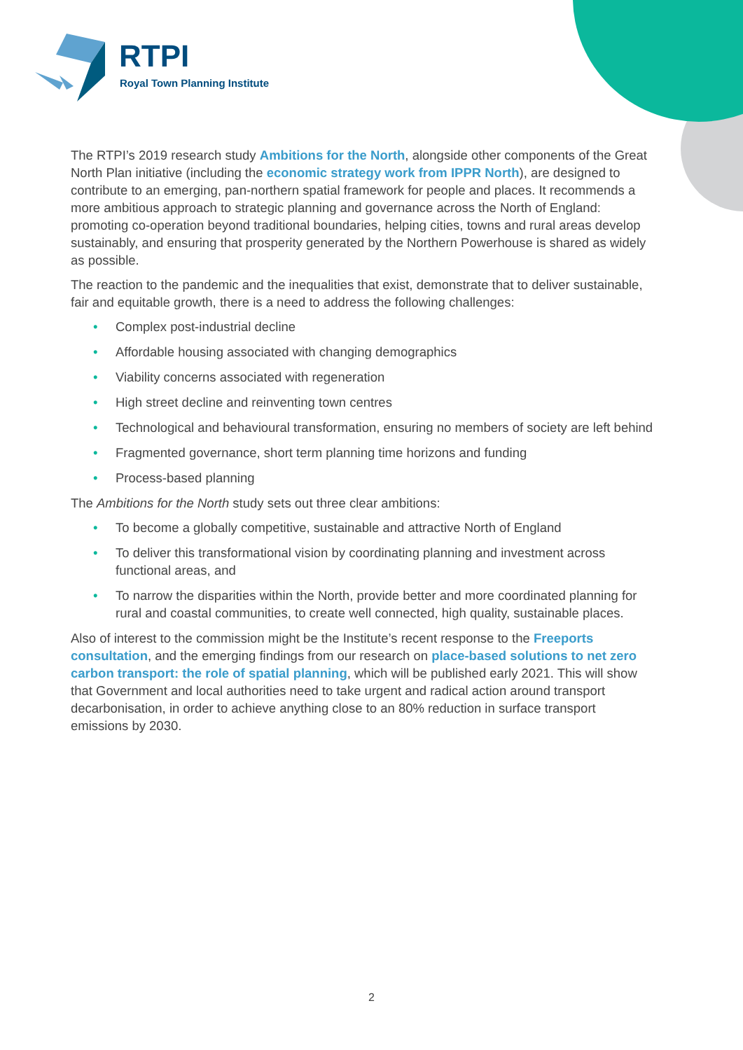RTPI
Royal Town Planning Institute
The RTPI’s 2019 research study Ambitions for the North, alongside other components of the Great North Plan initiative (including the economic strategy work from IPPR North), are designed to contribute to an emerging, pan-northern spatial framework for people and places. It recommends a more ambitious approach to strategic planning and governance across the North of England: promoting co-operation beyond traditional boundaries, helping cities, towns and rural areas develop sustainably, and ensuring that prosperity generated by the Northern Powerhouse is shared as widely as possible.
The reaction to the pandemic and the inequalities that exist, demonstrate that to deliver sustainable, fair and equitable growth, there is a need to address the following challenges:
• Complex post-industrial decline
• Affordable housing associated with changing demographics
• Viability concerns associated with regeneration
• High street decline and reinventing town centres
• Technological and behavioural transformation, ensuring no members of society are left behind
• Fragmented governance, short term planning time horizons and funding
• Process-based planning
The Ambitions for the North study sets out three clear ambitions:
• To become a globally competitive, sustainable and attractive North of England
• To deliver this transformational vision by coordinating planning and investment across functional areas, and
• To narrow the disparities within the North, provide better and more coordinated planning for rural and coastal communities, to create well connected, high quality, sustainable places.
Also of interest to the commission might be the Institute’s recent response to the Freeports consultation, and the emerging findings from our research on place-based solutions to net zero carbon transport: the role of spatial planning, which will be published early 2021. This will show that Government and local authorities need to take urgent and radical action around transport decarbonisation, in order to achieve anything close to an 80% reduction in surface transport emissions by 2030.
2